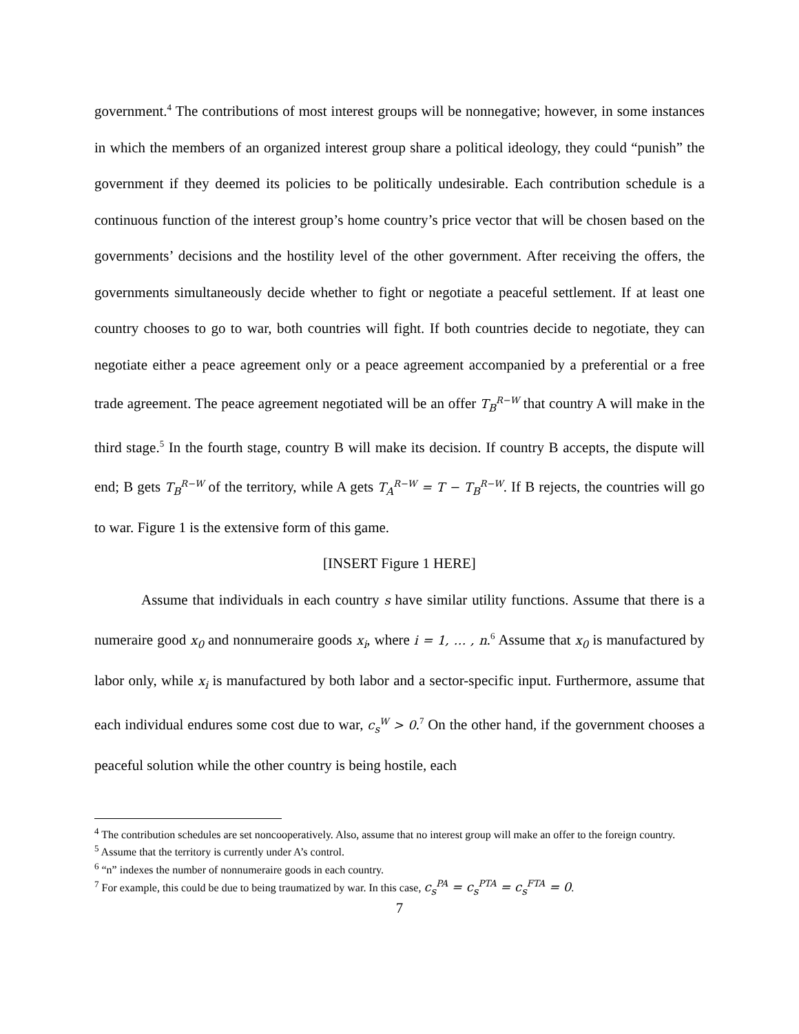government.<sup>4</sup> The contributions of most interest groups will be nonnegative; however, in some instances in which the members of an organized interest group share a political ideology, they could “punish” the government if they deemed its policies to be politically undesirable. Each contribution schedule is a continuous function of the interest group’s home country’s price vector that will be chosen based on the governments’ decisions and the hostility level of the other government. After receiving the offers, the governments simultaneously decide whether to fight or negotiate a peaceful settlement. If at least one country chooses to go to war, both countries will fight. If both countries decide to negotiate, they can negotiate either a peace agreement only or a peace agreement accompanied by a preferential or a free trade agreement. The peace agreement negotiated will be an offer T<sub>B</sub><sup>R−W</sup> that country A will make in the third stage.<sup>5</sup> In the fourth stage, country B will make its decision. If country B accepts, the dispute will end; B gets T<sub>B</sub><sup>R−W</sup> of the territory, while A gets T<sub>A</sub><sup>R−W</sup> = T − T<sub>B</sub><sup>R−W</sup>. If B rejects, the countries will go to war. Figure 1 is the extensive form of this game.
[INSERT Figure 1 HERE]
Assume that individuals in each country s have similar utility functions. Assume that there is a numeraire good x<sub>0</sub> and nonnumeraire goods x<sub>i</sub>, where i = 1, … , n.<sup>6</sup> Assume that x<sub>0</sub> is manufactured by labor only, while x<sub>i</sub> is manufactured by both labor and a sector-specific input. Furthermore, assume that each individual endures some cost due to war, c<sub>s</sub><sup>W</sup> > 0.<sup>7</sup> On the other hand, if the government chooses a peaceful solution while the other country is being hostile, each
<sup>4</sup> The contribution schedules are set noncooperatively. Also, assume that no interest group will make an offer to the foreign country.
<sup>5</sup> Assume that the territory is currently under A’s control.
<sup>6</sup> “n” indexes the number of nonnumeraire goods in each country.
<sup>7</sup> For example, this could be due to being traumatized by war. In this case, c<sub>s</sub><sup>PA</sup> = c<sub>s</sub><sup>PTA</sup> = c<sub>s</sub><sup>FTA</sup> = 0.
7